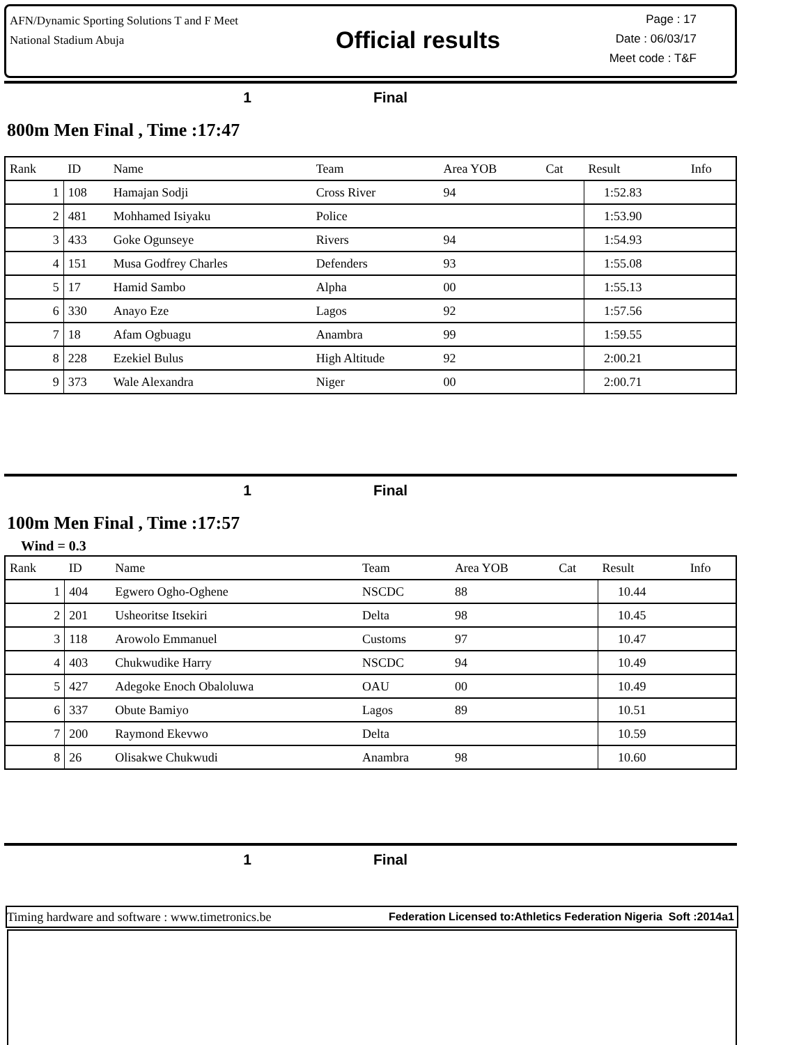AFN/Dynamic Sporting Solutions T and F Meet
National Stadium Abuja
Official results
Page : 17
Date : 06/03/17
Meet code : T&F
1 Final
800m Men Final , Time :17:47
| Rank | ID | Name | Team | Area YOB | Cat | Result | Info |
| --- | --- | --- | --- | --- | --- | --- | --- |
| 1 | 108 | Hamajan Sodji | Cross River | 94 | | 1:52.83 | |
| 2 | 481 | Mohhamed Isiyaku | Police | | | 1:53.90 | |
| 3 | 433 | Goke Ogunseye | Rivers | 94 | | 1:54.93 | |
| 4 | 151 | Musa Godfrey Charles | Defenders | 93 | | 1:55.08 | |
| 5 | 17 | Hamid Sambo | Alpha | 00 | | 1:55.13 | |
| 6 | 330 | Anayo Eze | Lagos | 92 | | 1:57.56 | |
| 7 | 18 | Afam Ogbuagu | Anambra | 99 | | 1:59.55 | |
| 8 | 228 | Ezekiel Bulus | High Altitude | 92 | | 2:00.21 | |
| 9 | 373 | Wale Alexandra | Niger | 00 | | 2:00.71 | |
1 Final
100m Men Final , Time :17:57
Wind = 0.3
| Rank | ID | Name | Team | Area YOB | Cat | Result | Info |
| --- | --- | --- | --- | --- | --- | --- | --- |
| 1 | 404 | Egwero Ogho-Oghene | NSCDC | 88 | | 10.44 | |
| 2 | 201 | Usheoritse Itsekiri | Delta | 98 | | 10.45 | |
| 3 | 118 | Arowolo Emmanuel | Customs | 97 | | 10.47 | |
| 4 | 403 | Chukwudike Harry | NSCDC | 94 | | 10.49 | |
| 5 | 427 | Adegoke Enoch Obaloluwa | OAU | 00 | | 10.49 | |
| 6 | 337 | Obute Bamiyo | Lagos | 89 | | 10.51 | |
| 7 | 200 | Raymond Ekevwo | Delta | | | 10.59 | |
| 8 | 26 | Olisakwe Chukwudi | Anambra | 98 | | 10.60 | |
1 Final
Timing hardware and software : www.timetronics.be Federation Licensed to:Athletics Federation Nigeria Soft :2014a1